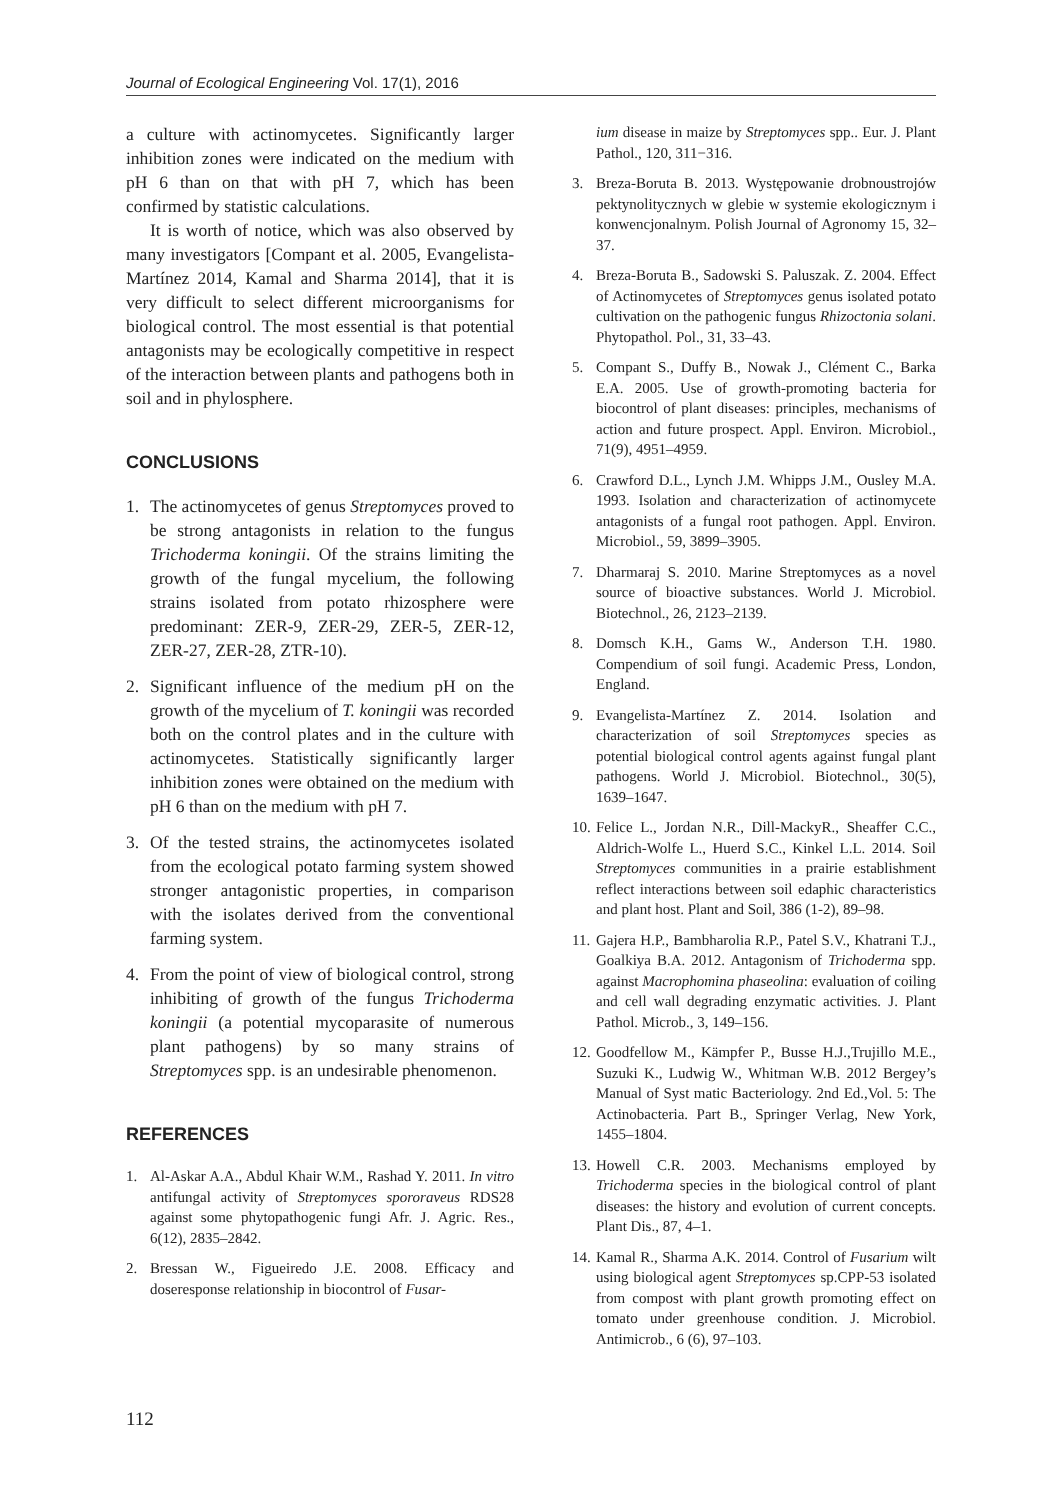Journal of Ecological Engineering Vol. 17(1), 2016
a culture with actinomycetes. Significantly larger inhibition zones were indicated on the medium with pH 6 than on that with pH 7, which has been confirmed by statistic calculations.
It is worth of notice, which was also observed by many investigators [Compant et al. 2005, Evangelista-Martínez 2014, Kamal and Sharma 2014], that it is very difficult to select different microorganisms for biological control. The most essential is that potential antagonists may be ecologically competitive in respect of the interaction between plants and pathogens both in soil and in phylosphere.
CONCLUSIONS
1. The actinomycetes of genus Streptomyces proved to be strong antagonists in relation to the fungus Trichoderma koningii. Of the strains limiting the growth of the fungal mycelium, the following strains isolated from potato rhizosphere were predominant: ZER-9, ZER-29, ZER-5, ZER-12, ZER-27, ZER-28, ZTR-10).
2. Significant influence of the medium pH on the growth of the mycelium of T. koningii was recorded both on the control plates and in the culture with actinomycetes. Statistically significantly larger inhibition zones were obtained on the medium with pH 6 than on the medium with pH 7.
3. Of the tested strains, the actinomycetes isolated from the ecological potato farming system showed stronger antagonistic properties, in comparison with the isolates derived from the conventional farming system.
4. From the point of view of biological control, strong inhibiting of growth of the fungus Trichoderma koningii (a potential mycoparasite of numerous plant pathogens) by so many strains of Streptomyces spp. is an undesirable phenomenon.
REFERENCES
1. Al-Askar A.A., Abdul Khair W.M., Rashad Y. 2011. In vitro antifungal activity of Streptomyces spororaveus RDS28 against some phytopathogenic fungi Afr. J. Agric. Res., 6(12), 2835–2842.
2. Bressan W., Figueiredo J.E. 2008. Efficacy and doseresponse relationship in biocontrol of Fusar-
ium disease in maize by Streptomyces spp.. Eur. J. Plant Pathol., 120, 311−316.
3. Breza-Boruta B. 2013. Występowanie drobnoustrojów pektynolitycznych w glebie w systemie ekologicznym i konwencjonalnym. Polish Journal of Agronomy 15, 32–37.
4. Breza-Boruta B., Sadowski S. Paluszak. Z. 2004. Effect of Actinomycetes of Streptomyces genus isolated potato cultivation on the pathogenic fungus Rhizoctonia solani. Phytopathol. Pol., 31, 33–43.
5. Compant S., Duffy B., Nowak J., Clément C., Barka E.A. 2005. Use of growth-promoting bacteria for biocontrol of plant diseases: principles, mechanisms of action and future prospect. Appl. Environ. Microbiol., 71(9), 4951–4959.
6. Crawford D.L., Lynch J.M. Whipps J.M., Ousley M.A. 1993. Isolation and characterization of actinomycete antagonists of a fungal root pathogen. Appl. Environ. Microbiol., 59, 3899–3905.
7. Dharmaraj S. 2010. Marine Streptomyces as a novel source of bioactive substances. World J. Microbiol. Biotechnol., 26, 2123–2139.
8. Domsch K.H., Gams W., Anderson T.H. 1980. Compendium of soil fungi. Academic Press, London, England.
9. Evangelista-Martínez Z. 2014. Isolation and characterization of soil Streptomyces species as potential biological control agents against fungal plant pathogens. World J. Microbiol. Biotechnol., 30(5), 1639–1647.
10. Felice L., Jordan N.R., Dill-MackyR., Sheaffer C.C., Aldrich-Wolfe L., Huerd S.C., Kinkel L.L. 2014. Soil Streptomyces communities in a prairie establishment reflect interactions between soil edaphic characteristics and plant host. Plant and Soil, 386 (1-2), 89–98.
11. Gajera H.P., Bambharolia R.P., Patel S.V., Khatrani T.J., Goalkiya B.A. 2012. Antagonism of Trichoderma spp. against Macrophomina phaseolina: evaluation of coiling and cell wall degrading enzymatic activities. J. Plant Pathol. Microb., 3, 149–156.
12. Goodfellow M., Kämpfer P., Busse H.J.,Trujillo M.E., Suzuki K., Ludwig W., Whitman W.B. 2012 Bergey’s Manual of Syst matic Bacteriology. 2nd Ed.,Vol. 5: The Actinobacteria. Part B., Springer Verlag, New York, 1455–1804.
13. Howell C.R. 2003. Mechanisms employed by Trichoderma species in the biological control of plant diseases: the history and evolution of current concepts. Plant Dis., 87, 4–1.
14. Kamal R., Sharma A.K. 2014. Control of Fusarium wilt using biological agent Streptomyces sp.CPP-53 isolated from compost with plant growth promoting effect on tomato under greenhouse condition. J. Microbiol. Antimicrob., 6 (6), 97–103.
112